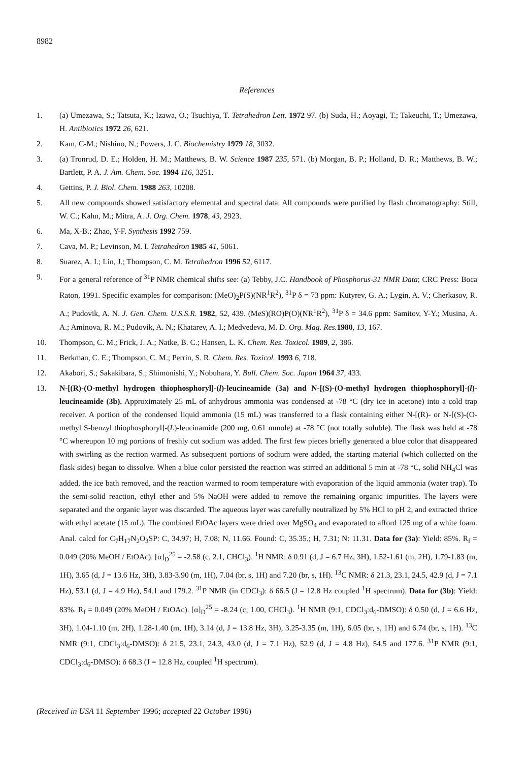8982
References
1. (a) Umezawa, S.; Tatsuta, K.; Izawa, O.; Tsuchiya, T. Tetrahedron Lett. 1972 97. (b) Suda, H.; Aoyagi, T.; Takeuchi, T.; Umezawa, H. Antibiotics 1972 26, 621.
2. Kam, C-M.; Nishino, N.; Powers, J. C. Biochemistry 1979 18, 3032.
3. (a) Tronrud, D. E.; Holden, H. M.; Matthews, B. W. Science 1987 235, 571. (b) Morgan, B. P.; Holland, D. R.; Matthews, B. W.; Bartlett, P. A. J. Am. Chem. Soc. 1994 116, 3251.
4. Gettins, P. J. Biol. Chem. 1988 263, 10208.
5. All new compounds showed satisfactory elemental and spectral data. All compounds were purified by flash chromatography: Still, W. C.; Kahn, M.; Mitra, A. J. Org. Chem. 1978, 43, 2923.
6. Ma, X-B.; Zhao, Y-F. Synthesis 1992 759.
7. Cava, M. P.; Levinson, M. I. Tetrahedron 1985 41, 5061.
8. Suarez, A. I.; Lin, J.; Thompson, C. M. Tetrahedron 1996 52, 6117.
9. For a general reference of <sup>31</sup>P NMR chemical shifts see: (a) Tebby, J.C. Handbook of Phosphorus-31 NMR Data; CRC Press: Boca Raton, 1991. Specific examples for comparison: (MeO)<sub>2</sub>P(S)(NR<sup>1</sup>R<sup>2</sup>), <sup>31</sup>P δ = 73 ppm: Kutyrev, G. A.; Lygin, A. V.; Cherkasov, R. A.; Pudovik, A. N. J. Gen. Chem. U.S.S.R. 1982, 52, 439. (MeS)(RO)P(O)(NR<sup>1</sup>R<sup>2</sup>), <sup>31</sup>P δ = 34.6 ppm: Samitov, Y-Y.; Musina, A. A.; Aminova, R. M.; Pudovik, A. N.; Khatarev, A. I.; Medvedeva, M. D. Org. Mag. Res. 1980, 13, 167.
10. Thompson, C. M.; Frick, J. A.; Natke, B. C.; Hansen, L. K. Chem. Res. Toxicol. 1989, 2, 386.
11. Berkman, C. E.; Thompson, C. M.; Perrin, S. R. Chem. Res. Toxicol. 1993 6, 718.
12. Akabori, S.; Sakakibara, S.; Shimonishi, Y.; Nobuhara, Y. Bull. Chem. Soc. Japan 1964 37, 433.
13. N-[(R)-(O-methyl hydrogen thiophosphoryl]-(l)-leucineamide (3a) and N-[(S)-(O-methyl hydrogen thiophosphoryl]-(l)-leucineamide (3b). Approximately 25 mL of anhydrous ammonia was condensed at -78 °C (dry ice in acetone) into a cold trap receiver. A portion of the condensed liquid ammonia (15 mL) was transferred to a flask containing either N-[(R)- or N-[(S)-(O-methyl S-benzyl thiophosphoryl]-(L)-leucinamide (200 mg, 0.61 mmole) at -78 °C (not totally soluble). The flask was held at -78 °C whereupon 10 mg portions of freshly cut sodium was added. The first few pieces briefly generated a blue color that disappeared with swirling as the rection warmed. As subsequent portions of sodium were added, the starting material (which collected on the flask sides) began to dissolve. When a blue color persisted the reaction was stirred an additional 5 min at -78 °C, solid NH<sub>4</sub>Cl was added, the ice bath removed, and the reaction warmed to room temperature with evaporation of the liquid ammonia (water trap). To the semi-solid reaction, ethyl ether and 5% NaOH were added to remove the remaining organic impurities. The layers were separated and the organic layer was discarded. The aqueous layer was carefully neutralized by 5% HCl to pH 2, and extracted thrice with ethyl acetate (15 mL). The combined EtOAc layers were dried over MgSO<sub>4</sub> and evaporated to afford 125 mg of a white foam. Anal. calcd for C<sub>7</sub>H<sub>17</sub>N<sub>2</sub>O<sub>3</sub>SP: C, 34.97; H, 7.08; N, 11.66. Found: C, 35.35.; H, 7.31; N: 11.31. Data for (3a): Yield: 85%. R<sub>f</sub> = 0.049 (20% MeOH / EtOAc). [α]<sub>D</sub><sup>25</sup> = -2.58 (c, 2.1, CHCl<sub>3</sub>). <sup>1</sup>H NMR: δ 0.91 (d, J = 6.7 Hz, 3H), 1.52-1.61 (m, 2H), 1.79-1.83 (m, 1H), 3.65 (d, J = 13.6 Hz, 3H), 3.83-3.90 (m, 1H), 7.04 (br, s, 1H) and 7.20 (br, s, 1H). <sup>13</sup>C NMR: δ 21.3, 23.1, 24.5, 42.9 (d, J = 7.1 Hz), 53.1 (d, J = 4.9 Hz), 54.1 and 179.2. <sup>31</sup>P NMR (in CDCl<sub>3</sub>): δ 66.5 (J = 12.8 Hz coupled <sup>1</sup>H spectrum). Data for (3b): Yield: 83%. R<sub>f</sub> = 0.049 (20% MeOH / EtOAc). [α]<sub>D</sub><sup>25</sup> = -8.24 (c, 1.00, CHCl<sub>3</sub>). <sup>1</sup>H NMR (9:1, CDCl<sub>3</sub>:d<sub>6</sub>-DMSO): δ 0.50 (d, J = 6.6 Hz, 3H), 1.04-1.10 (m, 2H), 1.28-1.40 (m, 1H), 3.14 (d, J = 13.8 Hz, 3H), 3.25-3.35 (m, 1H), 6.05 (br, s, 1H) and 6.74 (br, s, 1H). <sup>13</sup>C NMR (9:1, CDCl<sub>3</sub>:d<sub>6</sub>-DMSO): δ 21.5, 23.1, 24.3, 43.0 (d, J = 7.1 Hz), 52.9 (d, J = 4.8 Hz), 54.5 and 177.6. <sup>31</sup>P NMR (9:1, CDCl<sub>3</sub>:d<sub>6</sub>-DMSO): δ 68.3 (J = 12.8 Hz, coupled <sup>1</sup>H spectrum).
(Received in USA 11 September 1996; accepted 22 October 1996)